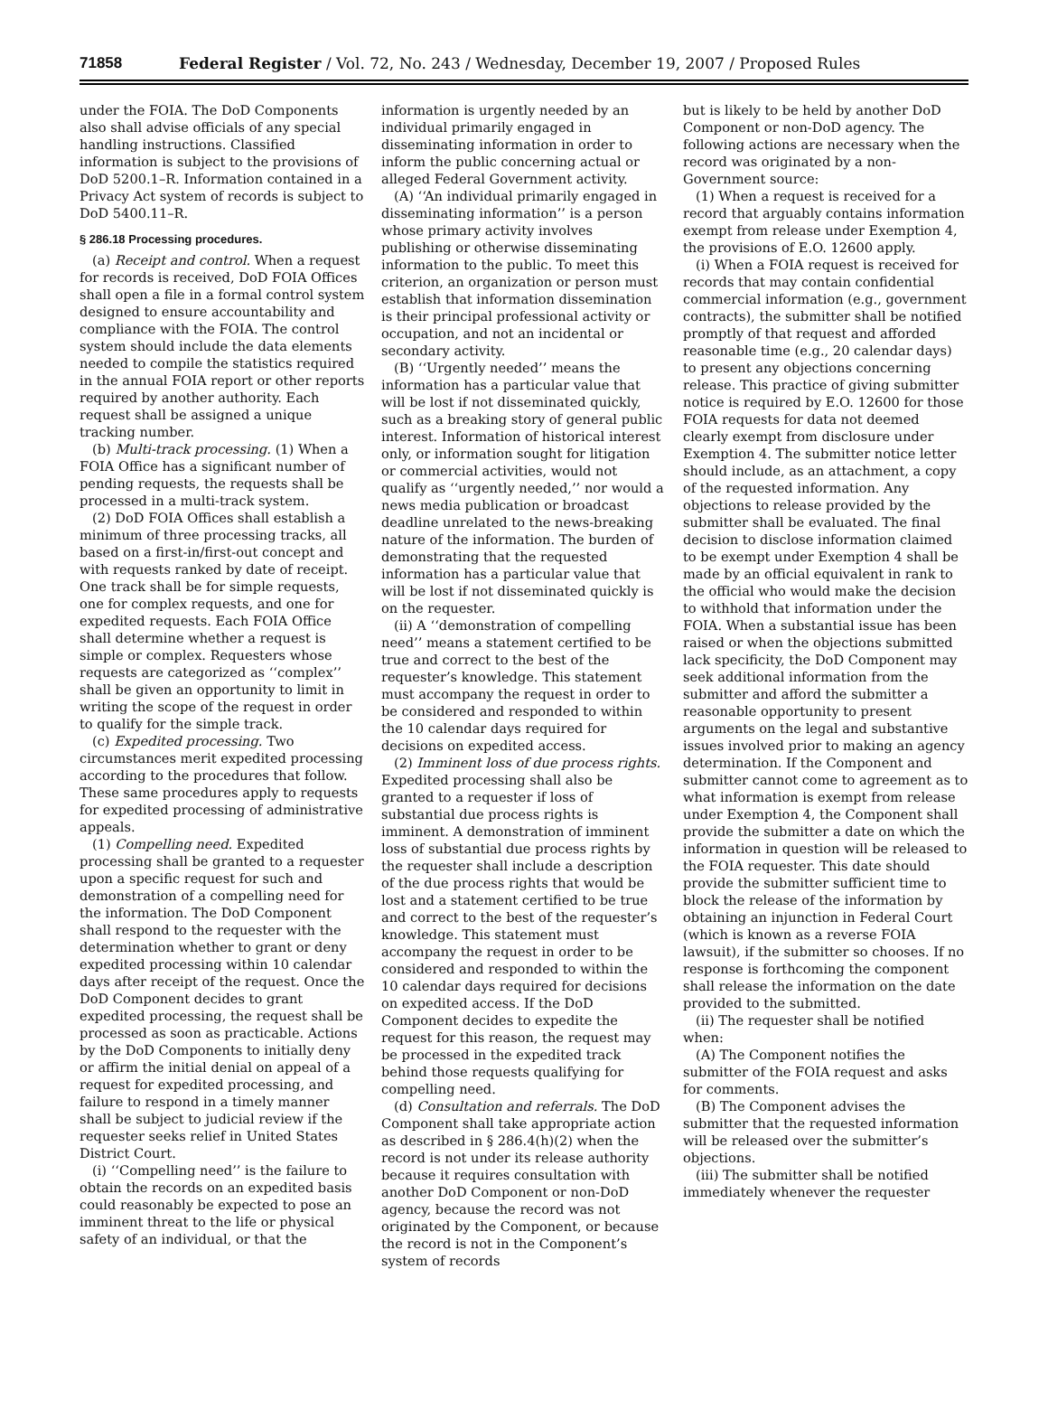71858 Federal Register / Vol. 72, No. 243 / Wednesday, December 19, 2007 / Proposed Rules
under the FOIA. The DoD Components also shall advise officials of any special handling instructions. Classified information is subject to the provisions of DoD 5200.1–R. Information contained in a Privacy Act system of records is subject to DoD 5400.11–R.
§ 286.18 Processing procedures.
(a) Receipt and control. When a request for records is received, DoD FOIA Offices shall open a file in a formal control system designed to ensure accountability and compliance with the FOIA. The control system should include the data elements needed to compile the statistics required in the annual FOIA report or other reports required by another authority. Each request shall be assigned a unique tracking number.
(b) Multi-track processing. (1) When a FOIA Office has a significant number of pending requests, the requests shall be processed in a multi-track system.
(2) DoD FOIA Offices shall establish a minimum of three processing tracks, all based on a first-in/first-out concept and with requests ranked by date of receipt. One track shall be for simple requests, one for complex requests, and one for expedited requests. Each FOIA Office shall determine whether a request is simple or complex. Requesters whose requests are categorized as ‘‘complex’’ shall be given an opportunity to limit in writing the scope of the request in order to qualify for the simple track.
(c) Expedited processing. Two circumstances merit expedited processing according to the procedures that follow. These same procedures apply to requests for expedited processing of administrative appeals.
(1) Compelling need. Expedited processing shall be granted to a requester upon a specific request for such and demonstration of a compelling need for the information. The DoD Component shall respond to the requester with the determination whether to grant or deny expedited processing within 10 calendar days after receipt of the request. Once the DoD Component decides to grant expedited processing, the request shall be processed as soon as practicable. Actions by the DoD Components to initially deny or affirm the initial denial on appeal of a request for expedited processing, and failure to respond in a timely manner shall be subject to judicial review if the requester seeks relief in United States District Court.
(i) ‘‘Compelling need’’ is the failure to obtain the records on an expedited basis could reasonably be expected to pose an imminent threat to the life or physical safety of an individual, or that the
information is urgently needed by an individual primarily engaged in disseminating information in order to inform the public concerning actual or alleged Federal Government activity.
(A) ‘‘An individual primarily engaged in disseminating information’’ is a person whose primary activity involves publishing or otherwise disseminating information to the public. To meet this criterion, an organization or person must establish that information dissemination is their principal professional activity or occupation, and not an incidental or secondary activity.
(B) ‘‘Urgently needed’’ means the information has a particular value that will be lost if not disseminated quickly, such as a breaking story of general public interest. Information of historical interest only, or information sought for litigation or commercial activities, would not qualify as ‘‘urgently needed,’’ nor would a news media publication or broadcast deadline unrelated to the news-breaking nature of the information. The burden of demonstrating that the requested information has a particular value that will be lost if not disseminated quickly is on the requester.
(ii) A ‘‘demonstration of compelling need’’ means a statement certified to be true and correct to the best of the requester’s knowledge. This statement must accompany the request in order to be considered and responded to within the 10 calendar days required for decisions on expedited access.
(2) Imminent loss of due process rights. Expedited processing shall also be granted to a requester if loss of substantial due process rights is imminent. A demonstration of imminent loss of substantial due process rights by the requester shall include a description of the due process rights that would be lost and a statement certified to be true and correct to the best of the requester’s knowledge. This statement must accompany the request in order to be considered and responded to within the 10 calendar days required for decisions on expedited access. If the DoD Component decides to expedite the request for this reason, the request may be processed in the expedited track behind those requests qualifying for compelling need.
(d) Consultation and referrals. The DoD Component shall take appropriate action as described in § 286.4(h)(2) when the record is not under its release authority because it requires consultation with another DoD Component or non-DoD agency, because the record was not originated by the Component, or because the record is not in the Component’s system of records
but is likely to be held by another DoD Component or non-DoD agency. The following actions are necessary when the record was originated by a non-Government source:
(1) When a request is received for a record that arguably contains information exempt from release under Exemption 4, the provisions of E.O. 12600 apply.
(i) When a FOIA request is received for records that may contain confidential commercial information (e.g., government contracts), the submitter shall be notified promptly of that request and afforded reasonable time (e.g., 20 calendar days) to present any objections concerning release. This practice of giving submitter notice is required by E.O. 12600 for those FOIA requests for data not deemed clearly exempt from disclosure under Exemption 4. The submitter notice letter should include, as an attachment, a copy of the requested information. Any objections to release provided by the submitter shall be evaluated. The final decision to disclose information claimed to be exempt under Exemption 4 shall be made by an official equivalent in rank to the official who would make the decision to withhold that information under the FOIA. When a substantial issue has been raised or when the objections submitted lack specificity, the DoD Component may seek additional information from the submitter and afford the submitter a reasonable opportunity to present arguments on the legal and substantive issues involved prior to making an agency determination. If the Component and submitter cannot come to agreement as to what information is exempt from release under Exemption 4, the Component shall provide the submitter a date on which the information in question will be released to the FOIA requester. This date should provide the submitter sufficient time to block the release of the information by obtaining an injunction in Federal Court (which is known as a reverse FOIA lawsuit), if the submitter so chooses. If no response is forthcoming the component shall release the information on the date provided to the submitted.
(ii) The requester shall be notified when:
(A) The Component notifies the submitter of the FOIA request and asks for comments.
(B) The Component advises the submitter that the requested information will be released over the submitter’s objections.
(iii) The submitter shall be notified immediately whenever the requester